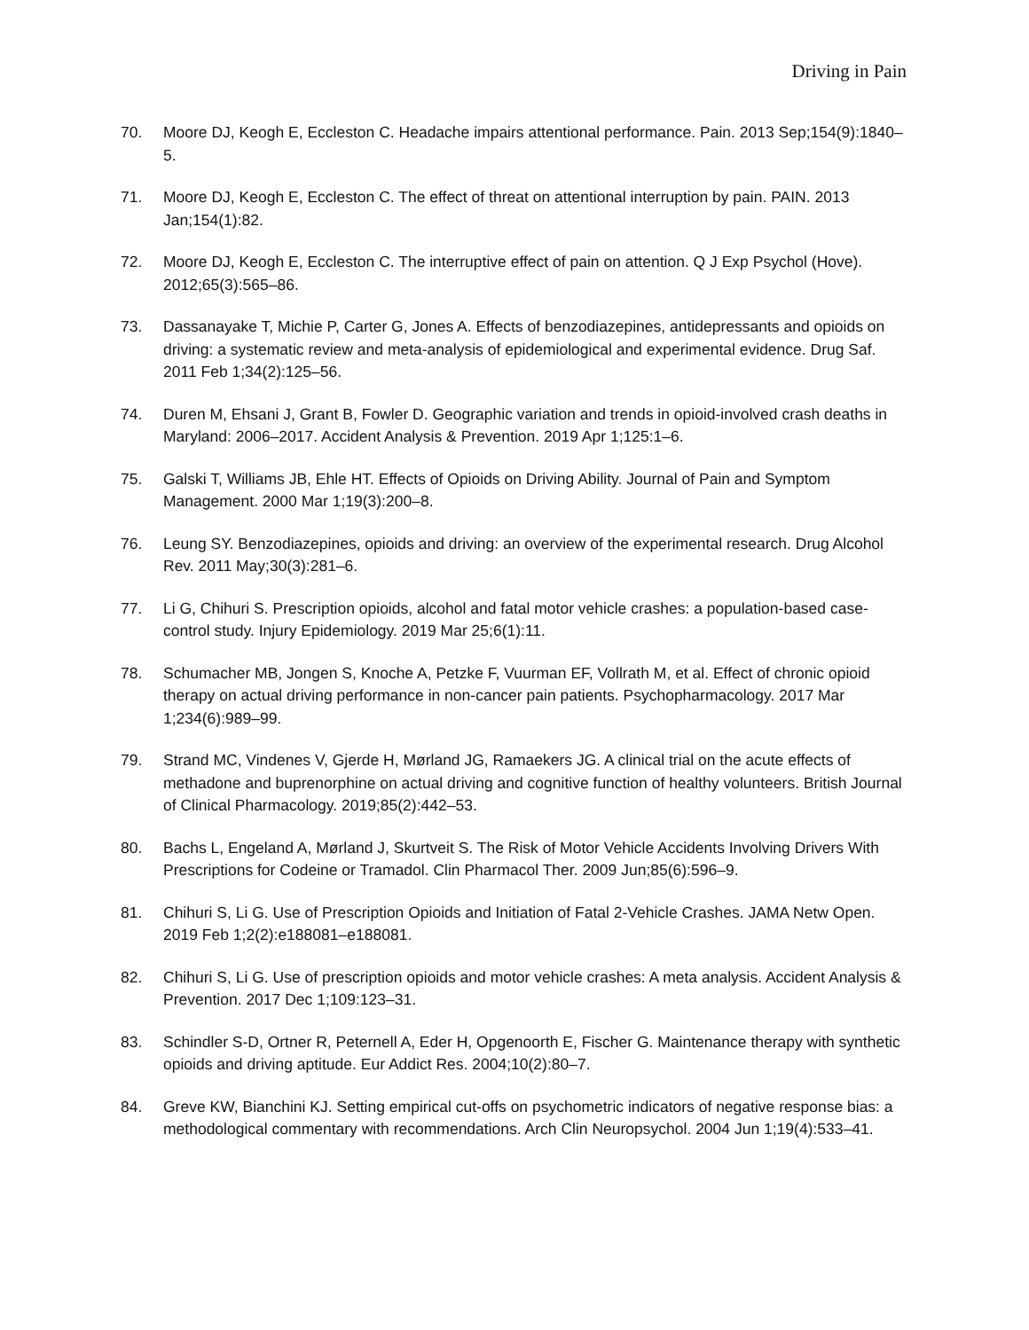Driving in Pain
70. Moore DJ, Keogh E, Eccleston C. Headache impairs attentional performance. Pain. 2013 Sep;154(9):1840–5.
71. Moore DJ, Keogh E, Eccleston C. The effect of threat on attentional interruption by pain. PAIN. 2013 Jan;154(1):82.
72. Moore DJ, Keogh E, Eccleston C. The interruptive effect of pain on attention. Q J Exp Psychol (Hove). 2012;65(3):565–86.
73. Dassanayake T, Michie P, Carter G, Jones A. Effects of benzodiazepines, antidepressants and opioids on driving: a systematic review and meta-analysis of epidemiological and experimental evidence. Drug Saf. 2011 Feb 1;34(2):125–56.
74. Duren M, Ehsani J, Grant B, Fowler D. Geographic variation and trends in opioid-involved crash deaths in Maryland: 2006–2017. Accident Analysis & Prevention. 2019 Apr 1;125:1–6.
75. Galski T, Williams JB, Ehle HT. Effects of Opioids on Driving Ability. Journal of Pain and Symptom Management. 2000 Mar 1;19(3):200–8.
76. Leung SY. Benzodiazepines, opioids and driving: an overview of the experimental research. Drug Alcohol Rev. 2011 May;30(3):281–6.
77. Li G, Chihuri S. Prescription opioids, alcohol and fatal motor vehicle crashes: a population-based case-control study. Injury Epidemiology. 2019 Mar 25;6(1):11.
78. Schumacher MB, Jongen S, Knoche A, Petzke F, Vuurman EF, Vollrath M, et al. Effect of chronic opioid therapy on actual driving performance in non-cancer pain patients. Psychopharmacology. 2017 Mar 1;234(6):989–99.
79. Strand MC, Vindenes V, Gjerde H, Mørland JG, Ramaekers JG. A clinical trial on the acute effects of methadone and buprenorphine on actual driving and cognitive function of healthy volunteers. British Journal of Clinical Pharmacology. 2019;85(2):442–53.
80. Bachs L, Engeland A, Mørland J, Skurtveit S. The Risk of Motor Vehicle Accidents Involving Drivers With Prescriptions for Codeine or Tramadol. Clin Pharmacol Ther. 2009 Jun;85(6):596–9.
81. Chihuri S, Li G. Use of Prescription Opioids and Initiation of Fatal 2-Vehicle Crashes. JAMA Netw Open. 2019 Feb 1;2(2):e188081–e188081.
82. Chihuri S, Li G. Use of prescription opioids and motor vehicle crashes: A meta analysis. Accident Analysis & Prevention. 2017 Dec 1;109:123–31.
83. Schindler S-D, Ortner R, Peternell A, Eder H, Opgenoorth E, Fischer G. Maintenance therapy with synthetic opioids and driving aptitude. Eur Addict Res. 2004;10(2):80–7.
84. Greve KW, Bianchini KJ. Setting empirical cut-offs on psychometric indicators of negative response bias: a methodological commentary with recommendations. Arch Clin Neuropsychol. 2004 Jun 1;19(4):533–41.